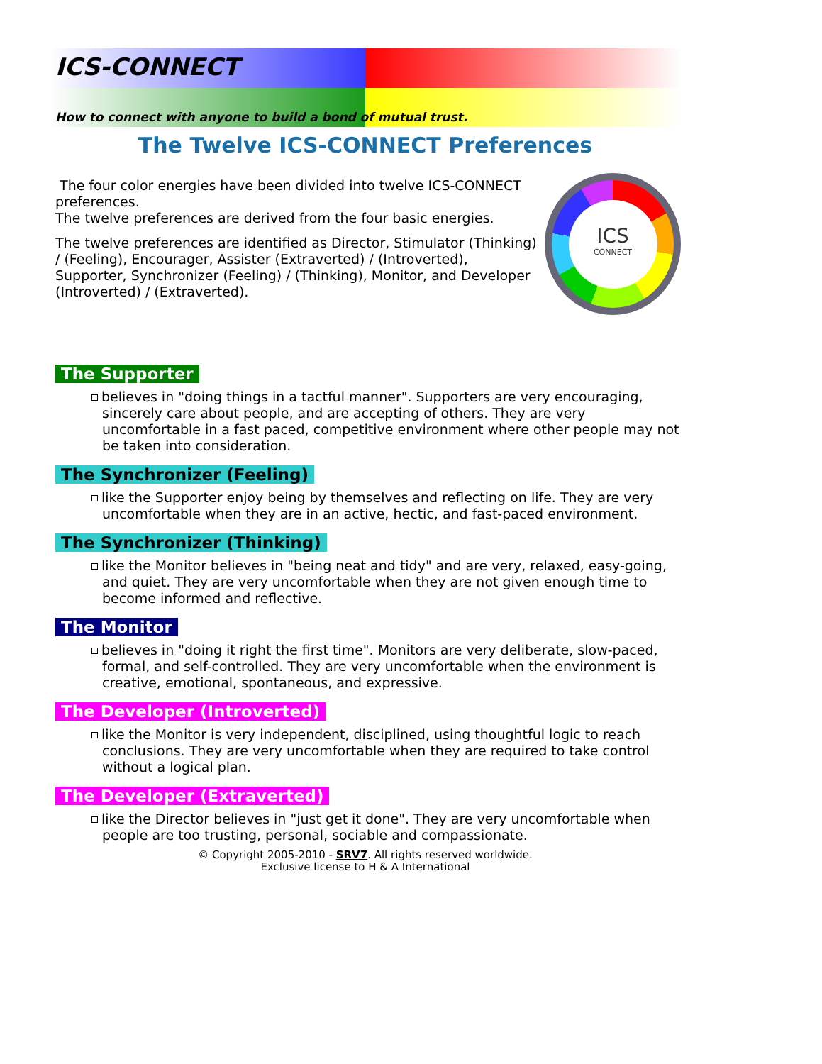ICS-CONNECT
How to connect with anyone to build a bond of mutual trust.
The Twelve ICS-CONNECT Preferences
The four color energies have been divided into twelve ICS-CONNECT preferences.
The twelve preferences are derived from the four basic energies.
The twelve preferences are identified as Director, Stimulator (Thinking) / (Feeling), Encourager, Assister (Extraverted) / (Introverted), Supporter, Synchronizer (Feeling) / (Thinking), Monitor, and Developer (Introverted) / (Extraverted).
ICS
CONNECT
The Supporter
believes in "doing things in a tactful manner". Supporters are very encouraging, sincerely care about people, and are accepting of others. They are very uncomfortable in a fast paced, competitive environment where other people may not be taken into consideration.
The Synchronizer (Feeling)
like the Supporter enjoy being by themselves and reflecting on life. They are very uncomfortable when they are in an active, hectic, and fast-paced environment.
The Synchronizer (Thinking)
like the Monitor believes in "being neat and tidy" and are very, relaxed, easy-going, and quiet. They are very uncomfortable when they are not given enough time to become informed and reflective.
The Monitor
believes in "doing it right the first time". Monitors are very deliberate, slow-paced, formal, and self-controlled. They are very uncomfortable when the environment is creative, emotional, spontaneous, and expressive.
The Developer (Introverted)
like the Monitor is very independent, disciplined, using thoughtful logic to reach conclusions. They are very uncomfortable when they are required to take control without a logical plan.
The Developer (Extraverted)
like the Director believes in "just get it done". They are very uncomfortable when people are too trusting, personal, sociable and compassionate.
© Copyright 2005-2010 - SRV7. All rights reserved worldwide.
Exclusive license to H & A International